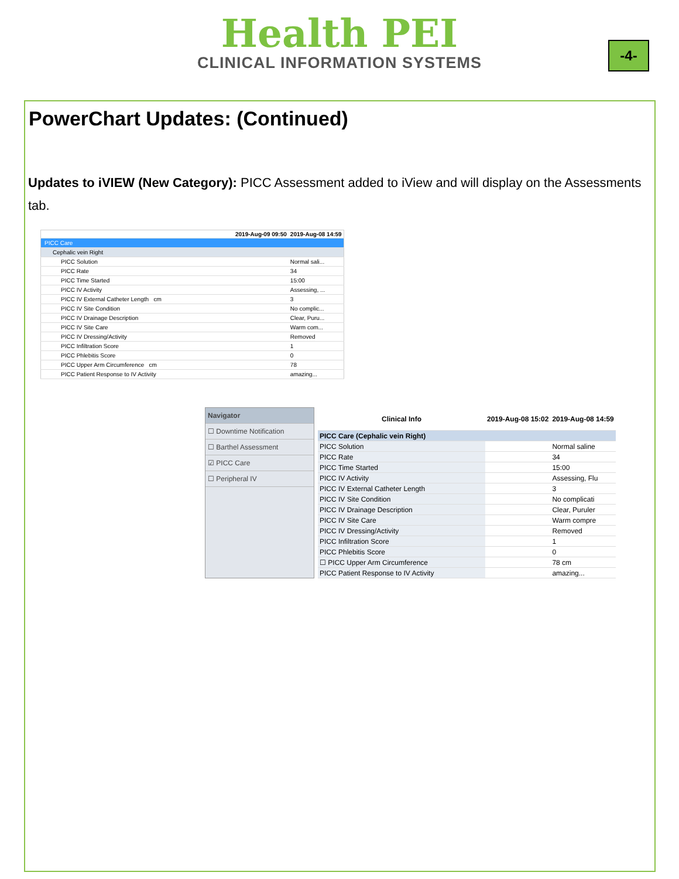Health PEI
CLINICAL INFORMATION SYSTEMS
-4-
PowerChart Updates: (Continued)
Updates to iVIEW (New Category): PICC Assessment added to iView and will display on the Assessments tab.
| | 2019-Aug-09 09:50 | 2019-Aug-08 14:59 |
| --- | --- | --- |
| PICC Care | | |
| Cephalic vein Right | | |
| PICC Solution | | Normal sali... |
| PICC Rate | | 34 |
| PICC Time Started | | 15:00 |
| PICC IV Activity | | Assessing, ... |
| PICC IV External Catheter Length cm | | 3 |
| PICC IV Site Condition | | No complic... |
| PICC IV Drainage Description | | Clear, Puru... |
| PICC IV Site Care | | Warm com... |
| PICC IV Dressing/Activity | | Removed |
| PICC Infiltration Score | | 1 |
| PICC Phlebitis Score | | 0 |
| PICC Upper Arm Circumference cm | | 78 |
| PICC Patient Response to IV Activity | | amazing... |
Navigator
☐ Downtime Notification
☐ Barthel Assessment
☑ PICC Care
☐ Peripheral IV
| Clinical Info | 2019-Aug-08 15:02 | 2019-Aug-08 14:59 |
| --- | --- | --- |
| PICC Care (Cephalic vein Right) | | |
| PICC Solution | | Normal saline |
| PICC Rate | | 34 |
| PICC Time Started | | 15:00 |
| PICC IV Activity | | Assessing, Flu |
| PICC IV External Catheter Length | | 3 |
| PICC IV Site Condition | | No complicati |
| PICC IV Drainage Description | | Clear, Puruler |
| PICC IV Site Care | | Warm compre |
| PICC IV Dressing/Activity | | Removed |
| PICC Infiltration Score | | 1 |
| PICC Phlebitis Score | | 0 |
| ☐ PICC Upper Arm Circumference | | 78 cm |
| PICC Patient Response to IV Activity | | amazing... |